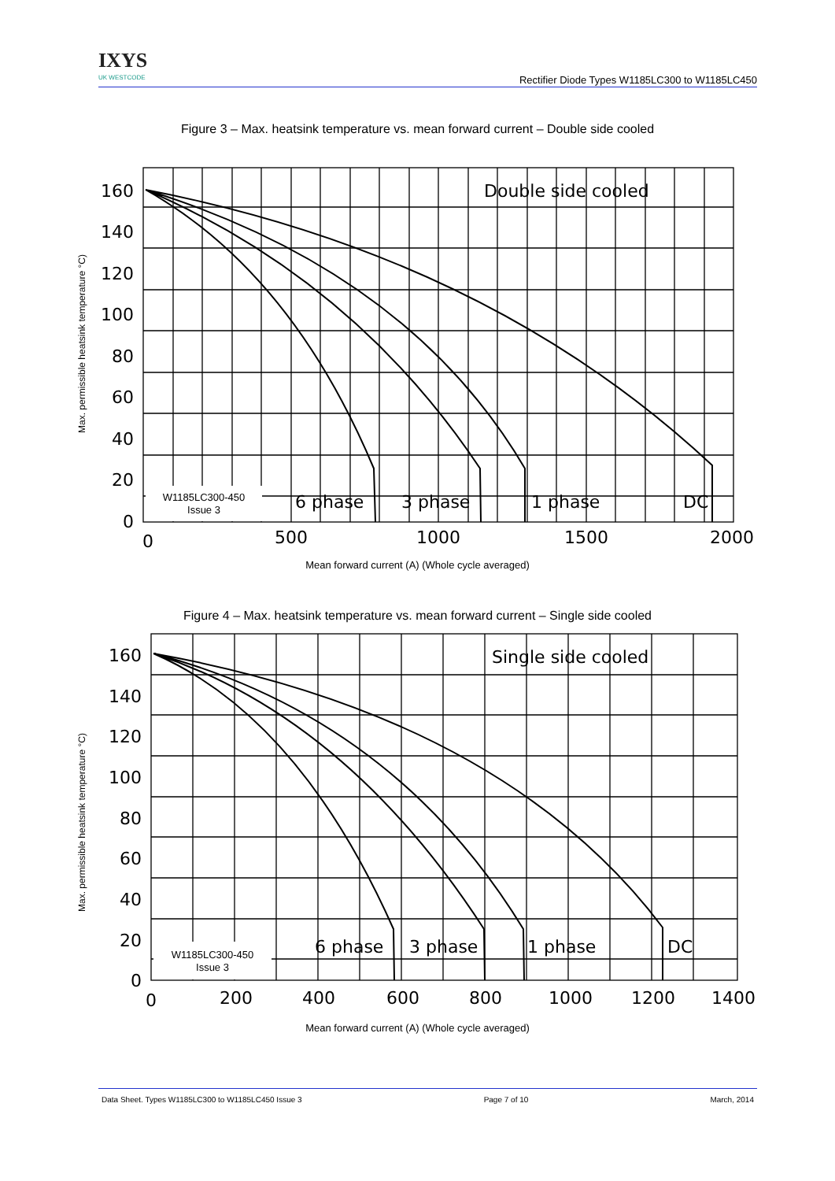IXYS
UK WESTCODE
Rectifier Diode Types W1185LC300 to W1185LC450
Figure 3 – Max. heatsink temperature vs. mean forward current – Double side cooled
Max. permissible heatsink temperature °C)
W1185LC300-450
Issue 3
Double side cooled
6 phase
3 phase
1 phase
DC
160
140
120
100
80
60
40
20
0
0
500
1000
1500
2000
Mean forward current (A) (Whole cycle averaged)
Figure 4 – Max. heatsink temperature vs. mean forward current – Single side cooled
Max. permissible heatsink temperature °C)
W1185LC300-450
Issue 3
Single side cooled
6 phase
3 phase
1 phase
DC
160
140
120
100
80
60
40
20
0
0
200
400
600
800
1000
1200
1400
Mean forward current (A) (Whole cycle averaged)
Data Sheet. Types W1185LC300 to W1185LC450 Issue 3 Page 7 of 10 March, 2014